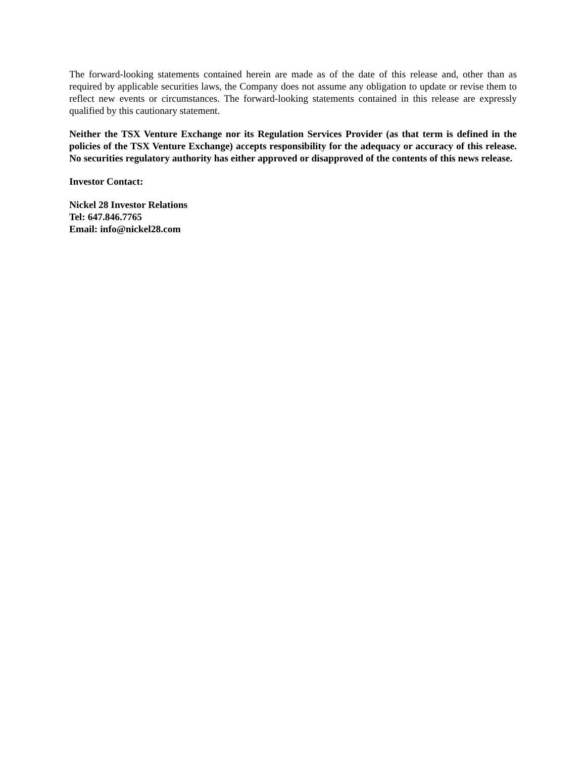The forward-looking statements contained herein are made as of the date of this release and, other than as required by applicable securities laws, the Company does not assume any obligation to update or revise them to reflect new events or circumstances. The forward-looking statements contained in this release are expressly qualified by this cautionary statement.
Neither the TSX Venture Exchange nor its Regulation Services Provider (as that term is defined in the policies of the TSX Venture Exchange) accepts responsibility for the adequacy or accuracy of this release. No securities regulatory authority has either approved or disapproved of the contents of this news release.
Investor Contact:
Nickel 28 Investor Relations
Tel: 647.846.7765
Email: info@nickel28.com